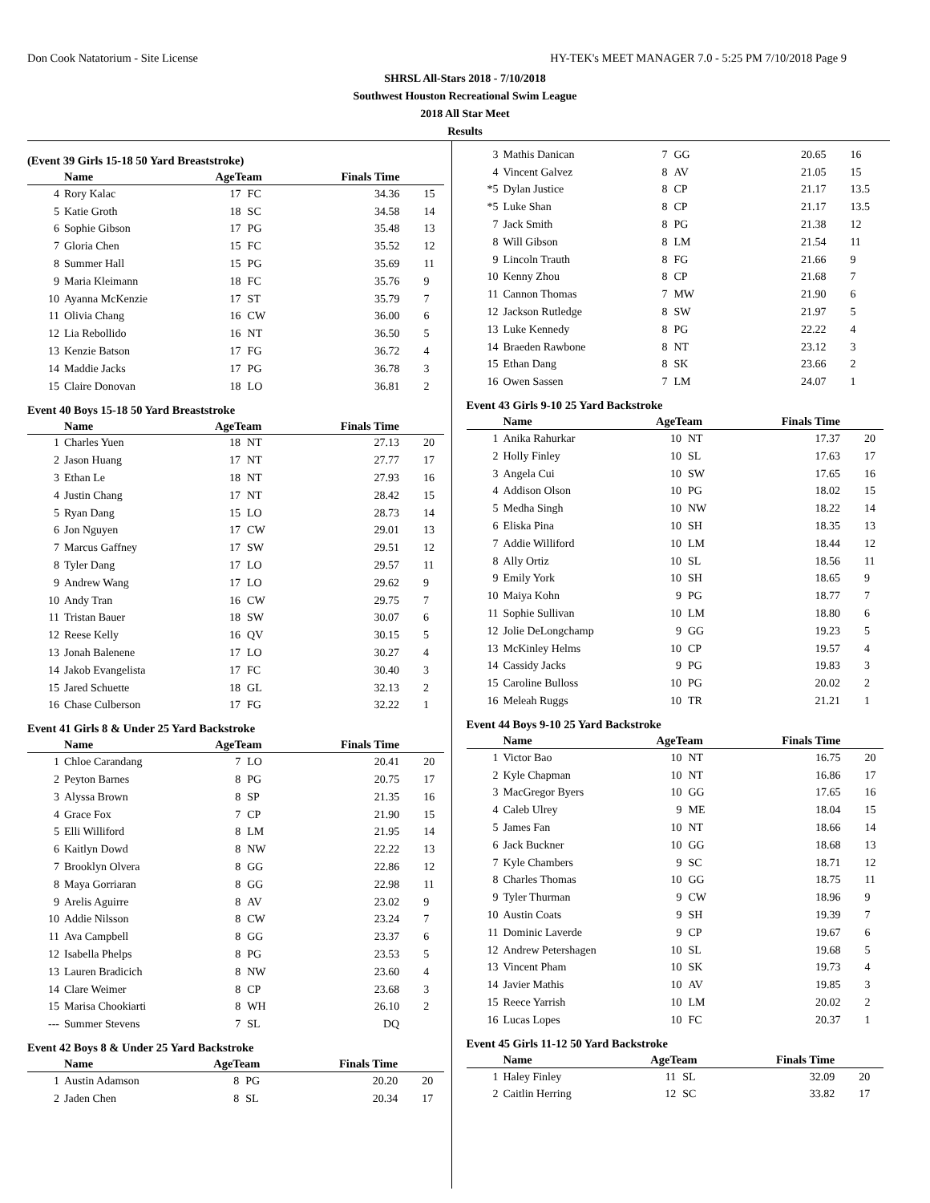Don Cook Natatorium - Site License HY-TEK's MEET MANAGER 7.0 - 5:25 PM 7/10/2018 Page 9
SHRSL All-Stars 2018 - 7/10/2018
Southwest Houston Recreational Swim League
2018 All Star Meet
Results
(Event 39 Girls 15-18 50 Yard Breaststroke)
| | Name | AgeTeam | | Finals Time | |
| --- | --- | --- | --- | --- | --- |
| 4 | Rory Kalac | 17 | FC | 34.36 | 15 |
| 5 | Katie Groth | 18 | SC | 34.58 | 14 |
| 6 | Sophie Gibson | 17 | PG | 35.48 | 13 |
| 7 | Gloria Chen | 15 | FC | 35.52 | 12 |
| 8 | Summer Hall | 15 | PG | 35.69 | 11 |
| 9 | Maria Kleimann | 18 | FC | 35.76 | 9 |
| 10 | Ayanna McKenzie | 17 | ST | 35.79 | 7 |
| 11 | Olivia Chang | 16 | CW | 36.00 | 6 |
| 12 | Lia Rebollido | 16 | NT | 36.50 | 5 |
| 13 | Kenzie Batson | 17 | FG | 36.72 | 4 |
| 14 | Maddie Jacks | 17 | PG | 36.78 | 3 |
| 15 | Claire Donovan | 18 | LO | 36.81 | 2 |
Event 40 Boys 15-18 50 Yard Breaststroke
| | Name | AgeTeam | | Finals Time | |
| --- | --- | --- | --- | --- | --- |
| 1 | Charles Yuen | 18 | NT | 27.13 | 20 |
| 2 | Jason Huang | 17 | NT | 27.77 | 17 |
| 3 | Ethan Le | 18 | NT | 27.93 | 16 |
| 4 | Justin Chang | 17 | NT | 28.42 | 15 |
| 5 | Ryan Dang | 15 | LO | 28.73 | 14 |
| 6 | Jon Nguyen | 17 | CW | 29.01 | 13 |
| 7 | Marcus Gaffney | 17 | SW | 29.51 | 12 |
| 8 | Tyler Dang | 17 | LO | 29.57 | 11 |
| 9 | Andrew Wang | 17 | LO | 29.62 | 9 |
| 10 | Andy Tran | 16 | CW | 29.75 | 7 |
| 11 | Tristan Bauer | 18 | SW | 30.07 | 6 |
| 12 | Reese Kelly | 16 | QV | 30.15 | 5 |
| 13 | Jonah Balenene | 17 | LO | 30.27 | 4 |
| 14 | Jakob Evangelista | 17 | FC | 30.40 | 3 |
| 15 | Jared Schuette | 18 | GL | 32.13 | 2 |
| 16 | Chase Culberson | 17 | FG | 32.22 | 1 |
Event 41 Girls 8 & Under 25 Yard Backstroke
| | Name | AgeTeam | | Finals Time | |
| --- | --- | --- | --- | --- | --- |
| 1 | Chloe Carandang | 7 | LO | 20.41 | 20 |
| 2 | Peyton Barnes | 8 | PG | 20.75 | 17 |
| 3 | Alyssa Brown | 8 | SP | 21.35 | 16 |
| 4 | Grace Fox | 7 | CP | 21.90 | 15 |
| 5 | Elli Williford | 8 | LM | 21.95 | 14 |
| 6 | Kaitlyn Dowd | 8 | NW | 22.22 | 13 |
| 7 | Brooklyn Olvera | 8 | GG | 22.86 | 12 |
| 8 | Maya Gorriaran | 8 | GG | 22.98 | 11 |
| 9 | Arelis Aguirre | 8 | AV | 23.02 | 9 |
| 10 | Addie Nilsson | 8 | CW | 23.24 | 7 |
| 11 | Ava Campbell | 8 | GG | 23.37 | 6 |
| 12 | Isabella Phelps | 8 | PG | 23.53 | 5 |
| 13 | Lauren Bradicich | 8 | NW | 23.60 | 4 |
| 14 | Clare Weimer | 8 | CP | 23.68 | 3 |
| 15 | Marisa Chookiarti | 8 | WH | 26.10 | 2 |
| --- | Summer Stevens | 7 | SL | DQ | |
Event 42 Boys 8 & Under 25 Yard Backstroke
| | Name | AgeTeam | | Finals Time | |
| --- | --- | --- | --- | --- | --- |
| 1 | Austin Adamson | 8 | PG | 20.20 | 20 |
| 2 | Jaden Chen | 8 | SL | 20.34 | 17 |
| 3 | Mathis Danican | 7 | GG | 20.65 | 16 |
| 4 | Vincent Galvez | 8 | AV | 21.05 | 15 |
| *5 | Dylan Justice | 8 | CP | 21.17 | 13.5 |
| *5 | Luke Shan | 8 | CP | 21.17 | 13.5 |
| 7 | Jack Smith | 8 | PG | 21.38 | 12 |
| 8 | Will Gibson | 8 | LM | 21.54 | 11 |
| 9 | Lincoln Trauth | 8 | FG | 21.66 | 9 |
| 10 | Kenny Zhou | 8 | CP | 21.68 | 7 |
| 11 | Cannon Thomas | 7 | MW | 21.90 | 6 |
| 12 | Jackson Rutledge | 8 | SW | 21.97 | 5 |
| 13 | Luke Kennedy | 8 | PG | 22.22 | 4 |
| 14 | Braeden Rawbone | 8 | NT | 23.12 | 3 |
| 15 | Ethan Dang | 8 | SK | 23.66 | 2 |
| 16 | Owen Sassen | 7 | LM | 24.07 | 1 |
Event 43 Girls 9-10 25 Yard Backstroke
| | Name | AgeTeam | | Finals Time | |
| --- | --- | --- | --- | --- | --- |
| 1 | Anika Rahurkar | 10 | NT | 17.37 | 20 |
| 2 | Holly Finley | 10 | SL | 17.63 | 17 |
| 3 | Angela Cui | 10 | SW | 17.65 | 16 |
| 4 | Addison Olson | 10 | PG | 18.02 | 15 |
| 5 | Medha Singh | 10 | NW | 18.22 | 14 |
| 6 | Eliska Pina | 10 | SH | 18.35 | 13 |
| 7 | Addie Williford | 10 | LM | 18.44 | 12 |
| 8 | Ally Ortiz | 10 | SL | 18.56 | 11 |
| 9 | Emily York | 10 | SH | 18.65 | 9 |
| 10 | Maiya Kohn | 9 | PG | 18.77 | 7 |
| 11 | Sophie Sullivan | 10 | LM | 18.80 | 6 |
| 12 | Jolie DeLongchamp | 9 | GG | 19.23 | 5 |
| 13 | McKinley Helms | 10 | CP | 19.57 | 4 |
| 14 | Cassidy Jacks | 9 | PG | 19.83 | 3 |
| 15 | Caroline Bulloss | 10 | PG | 20.02 | 2 |
| 16 | Meleah Ruggs | 10 | TR | 21.21 | 1 |
Event 44 Boys 9-10 25 Yard Backstroke
| | Name | AgeTeam | | Finals Time | |
| --- | --- | --- | --- | --- | --- |
| 1 | Victor Bao | 10 | NT | 16.75 | 20 |
| 2 | Kyle Chapman | 10 | NT | 16.86 | 17 |
| 3 | MacGregor Byers | 10 | GG | 17.65 | 16 |
| 4 | Caleb Ulrey | 9 | ME | 18.04 | 15 |
| 5 | James Fan | 10 | NT | 18.66 | 14 |
| 6 | Jack Buckner | 10 | GG | 18.68 | 13 |
| 7 | Kyle Chambers | 9 | SC | 18.71 | 12 |
| 8 | Charles Thomas | 10 | GG | 18.75 | 11 |
| 9 | Tyler Thurman | 9 | CW | 18.96 | 9 |
| 10 | Austin Coats | 9 | SH | 19.39 | 7 |
| 11 | Dominic Laverde | 9 | CP | 19.67 | 6 |
| 12 | Andrew Petershagen | 10 | SL | 19.68 | 5 |
| 13 | Vincent Pham | 10 | SK | 19.73 | 4 |
| 14 | Javier Mathis | 10 | AV | 19.85 | 3 |
| 15 | Reece Yarrish | 10 | LM | 20.02 | 2 |
| 16 | Lucas Lopes | 10 | FC | 20.37 | 1 |
Event 45 Girls 11-12 50 Yard Backstroke
| | Name | AgeTeam | | Finals Time | |
| --- | --- | --- | --- | --- | --- |
| 1 | Haley Finley | 11 | SL | 32.09 | 20 |
| 2 | Caitlin Herring | 12 | SC | 33.82 | 17 |